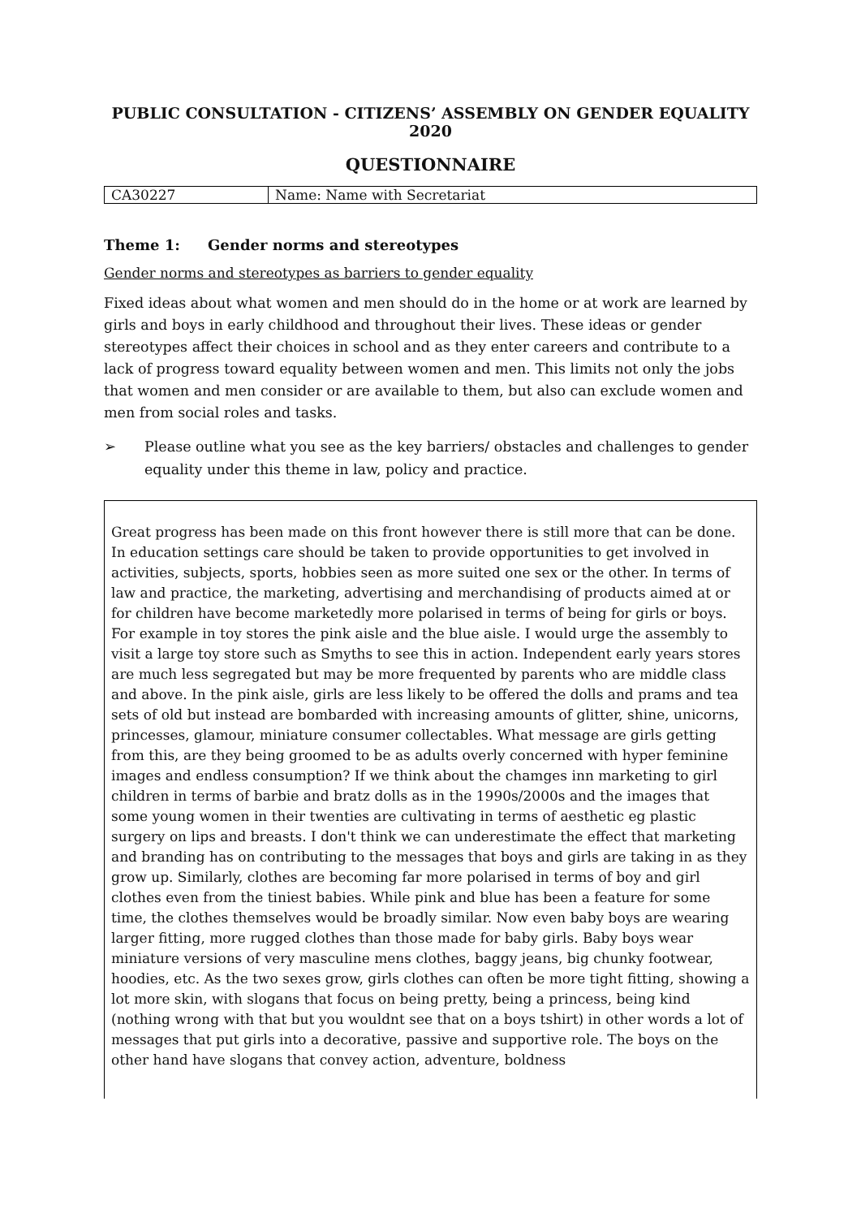PUBLIC CONSULTATION - CITIZENS’ ASSEMBLY ON GENDER EQUALITY 2020
QUESTIONNAIRE
| CA30227 | Name: Name with Secretariat |
Theme 1: Gender norms and stereotypes
Gender norms and stereotypes as barriers to gender equality
Fixed ideas about what women and men should do in the home or at work are learned by girls and boys in early childhood and throughout their lives. These ideas or gender stereotypes affect their choices in school and as they enter careers and contribute to a lack of progress toward equality between women and men. This limits not only the jobs that women and men consider or are available to them, but also can exclude women and men from social roles and tasks.
➢ Please outline what you see as the key barriers/ obstacles and challenges to gender equality under this theme in law, policy and practice.
Great progress has been made on this front however there is still more that can be done. In education settings care should be taken to provide opportunities to get involved in activities, subjects, sports, hobbies seen as more suited one sex or the other. In terms of law and practice, the marketing, advertising and merchandising of products aimed at or for children have become marketedly more polarised in terms of being for girls or boys. For example in toy stores the pink aisle and the blue aisle. I would urge the assembly to visit a large toy store such as Smyths to see this in action. Independent early years stores are much less segregated but may be more frequented by parents who are middle class and above. In the pink aisle, girls are less likely to be offered the dolls and prams and tea sets of old but instead are bombarded with increasing amounts of glitter, shine, unicorns, princesses, glamour, miniature consumer collectables. What message are girls getting from this, are they being groomed to be as adults overly concerned with hyper feminine images and endless consumption? If we think about the chamges inn marketing to girl children in terms of barbie and bratz dolls as in the 1990s/2000s and the images that some young women in their twenties are cultivating in terms of aesthetic eg plastic surgery on lips and breasts. I don't think we can underestimate the effect that marketing and branding has on contributing to the messages that boys and girls are taking in as they grow up. Similarly, clothes are becoming far more polarised in terms of boy and girl clothes even from the tiniest babies. While pink and blue has been a feature for some time, the clothes themselves would be broadly similar. Now even baby boys are wearing larger fitting, more rugged clothes than those made for baby girls. Baby boys wear miniature versions of very masculine mens clothes, baggy jeans, big chunky footwear, hoodies, etc. As the two sexes grow, girls clothes can often be more tight fitting, showing a lot more skin, with slogans that focus on being pretty, being a princess, being kind (nothing wrong with that but you wouldnt see that on a boys tshirt) in other words a lot of messages that put girls into a decorative, passive and supportive role. The boys on the other hand have slogans that convey action, adventure, boldness